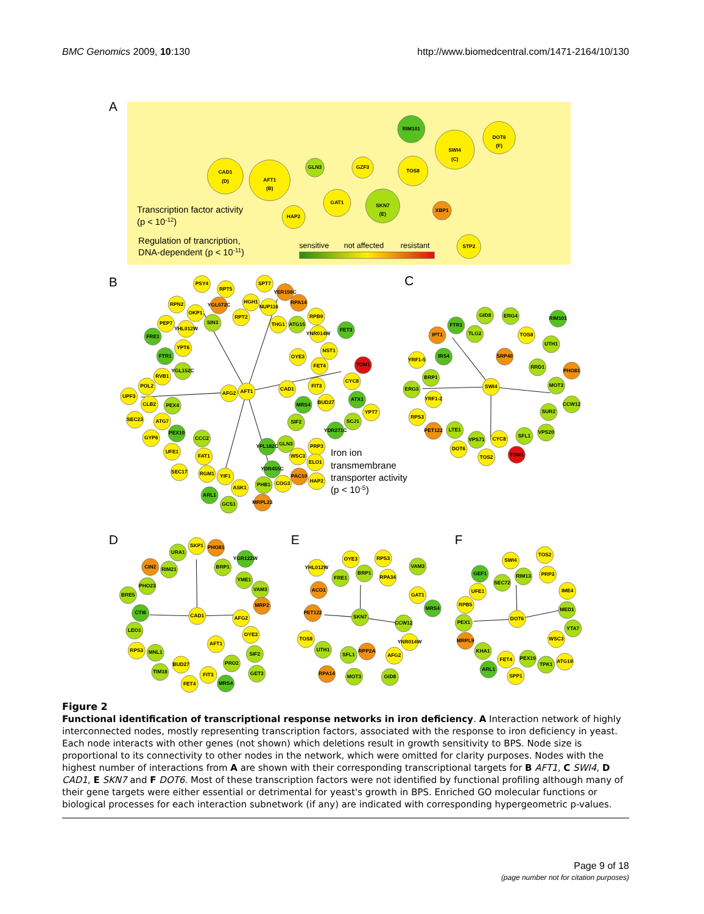BMC Genomics 2009, 10:130 http://www.biomedcentral.com/1471-2164/10/130
A
B
C
D
E
F
CAD1
(D)
AFT1
(B)
GLN3
GZF3
TOS8
RIM101
SWI4
(C)
DOT6
(F)
GAT1
SKN7
(E)
HAP2
XBP1
STP2
Transcription factor activity
(p < 10-12)
Regulation of trancription,
DNA-dependent (p < 10-11)
sensitive
not affected
resistant
PSY4
RPT5
SPT7
YER156C
RPA14
RPN2
YGL072C
HGH1
NUP116
OKP1
RPT2
RPB9
PEP7
SIN3
THG1
ATG15
YHL012W
FET3
FRE1
YNR014W
YPT6
NST1
FTR1
OYE3
TOM1
FET4
RVB1
YGL152C
CYC8
POL2
FIT3
CAD1
AFG2
AFT1
UPF3
ATX1
CLB2
PEX4
MRS4
BUD27
YPT7
SEC23
ATG7
SIF2
SCJ1
PEX10
YDR271C
GYP6
CCC2
GLN3
YPL182C
PRP3
UFE1
FAT1
WSC3
ELO1
YDR455C
SEC17
RGM1
YIF1
PAC10
HAP2
PHB1
COG3
ASK1
ARL1
GCS1
MRPL23
Iron ion
transmembrane
transporter activity
(p < 10-5)
GID8
ERG4
RIM101
FTR1
TLG2
IPT1
TOS8
UTH1
IRS4
SRP40
YRF1-5
RRD1
PHO81
BRP1
SWI4
MOT3
ERG3
YRF1-2
CCW12
SUR2
RPS3
PET122
LTE1
VPS71
CYC8
SFL1
VPS20
DOT6
TOS2
TOM1
URA1
SKP1
PHO81
YGR122W
CIN2
RIM21
BRP1
YME1
PHO23
VAM3
BRE5
MRP2
CTI6
CAD1
AFG2
LEO1
OYE3
AFT1
RPS3
MNL1
SIF2
PRO2
BUD27
TIM18
GET3
FIT3
FET4
MRS4
YHL012W
OYE3
RPS3
VAM3
FRE1
BRP1
RPA34
ACO1
GAT1
MRS4
PET122
SKN7
CCW12
TOS8
YNR014W
UTH1
SFL1
RPP2A
AFG2
RPA14
MOT3
GID8
SWI4
TOS2
GEF1
RIM13
PRP3
SEC72
UFE1
IME4
RPB5
MED1
DOT6
PEX1
YTA7
MRPL9
WSC3
KHA1
FET4
PEX19
TPK1
ATG19
ARL1
SPP1
Figure 2
Functional identification of transcriptional response networks in iron deficiency. A Interaction network of highly interconnected nodes, mostly representing transcription factors, associated with the response to iron deficiency in yeast. Each node interacts with other genes (not shown) which deletions result in growth sensitivity to BPS. Node size is proportional to its connectivity to other nodes in the network, which were omitted for clarity purposes. Nodes with the highest number of interactions from A are shown with their corresponding transcriptional targets for B AFT1, C SWI4, D CAD1, E SKN7 and F DOT6. Most of these transcription factors were not identified by functional profiling although many of their gene targets were either essential or detrimental for yeast's growth in BPS. Enriched GO molecular functions or biological processes for each interaction subnetwork (if any) are indicated with corresponding hypergeometric p-values.
Page 9 of 18
(page number not for citation purposes)